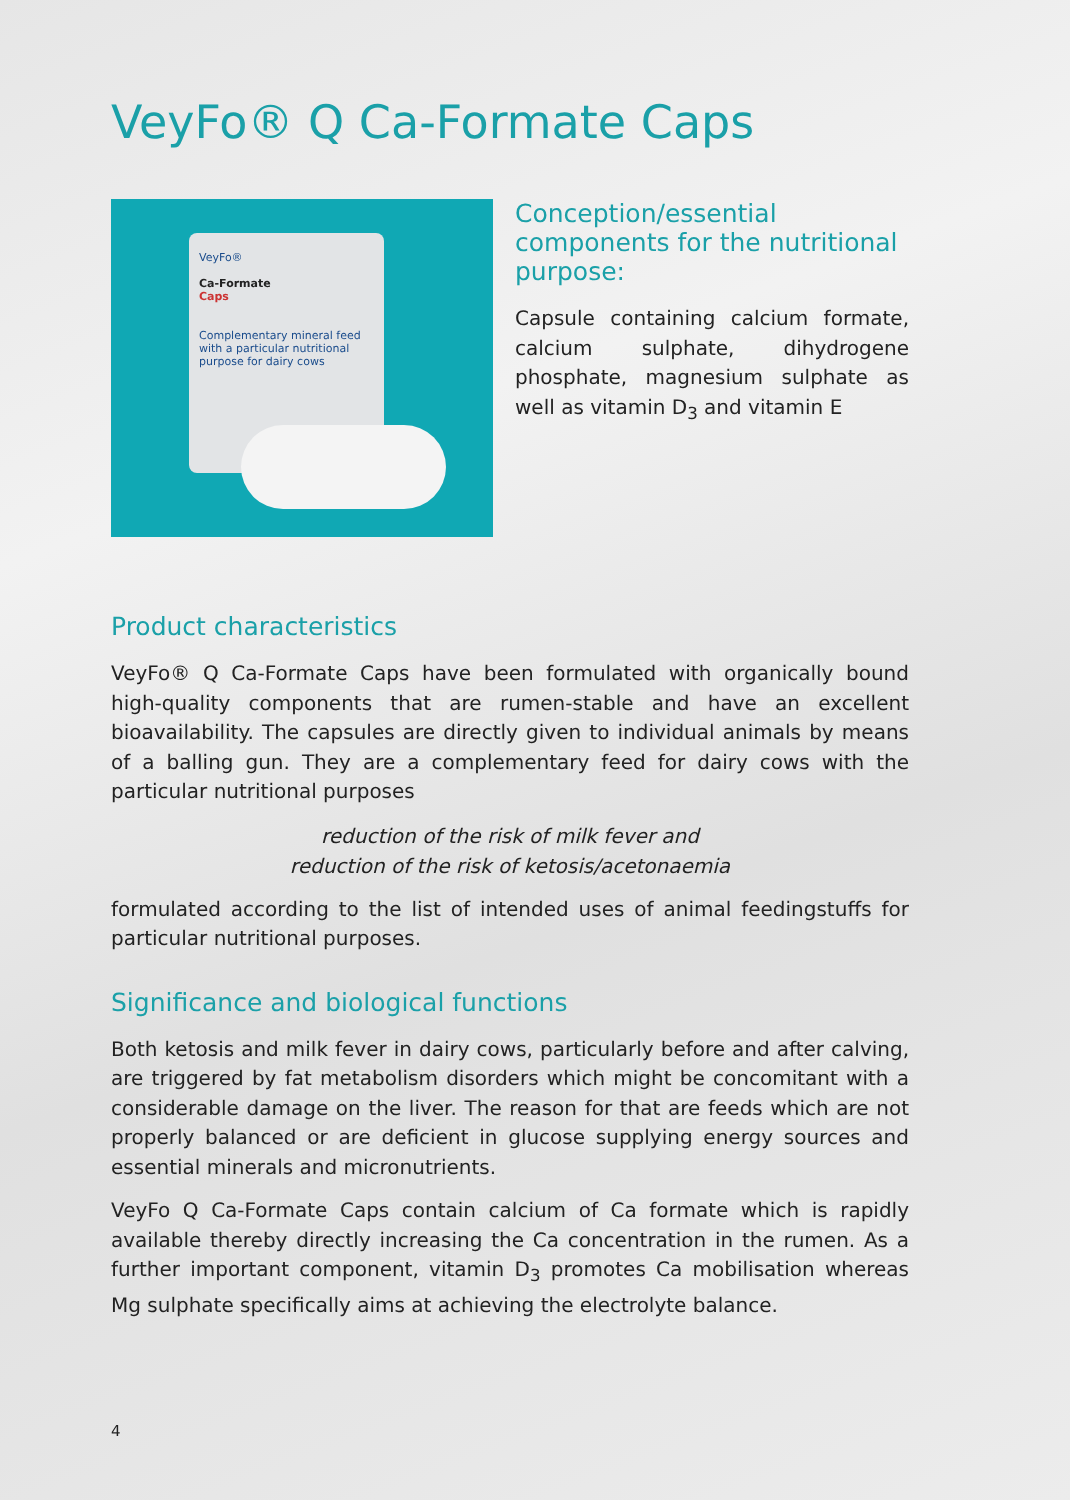VeyFo® Q Ca-Formate Caps
VeyFo®
Ca-Formate
Caps
Complementary mineral feed with a particular nutritional purpose for dairy cows
Conception/essential components for the nutritional purpose:
Capsule containing calcium formate, calcium sulphate, dihydrogene phosphate, magnesium sulphate as well as vitamin D<sub>3</sub> and vitamin E
Product characteristics
VeyFo® Q Ca-Formate Caps have been formulated with organically bound high-quality components that are rumen-stable and have an excellent bioavailability. The capsules are directly given to individual animals by means of a balling gun. They are a complementary feed for dairy cows with the particular nutritional purposes
reduction of the risk of milk fever and
reduction of the risk of ketosis/acetonaemia
formulated according to the list of intended uses of animal feedingstuffs for particular nutritional purposes.
Significance and biological functions
Both ketosis and milk fever in dairy cows, particularly before and after calving, are triggered by fat metabolism disorders which might be concomitant with a considerable damage on the liver. The reason for that are feeds which are not properly balanced or are deficient in glucose supplying energy sources and essential minerals and micronutrients.
VeyFo Q Ca-Formate Caps contain calcium of Ca formate which is rapidly available thereby directly increasing the Ca concentration in the rumen. As a further important component, vitamin D<sub>3</sub> promotes Ca mobilisation whereas Mg sulphate specifically aims at achieving the electrolyte balance.
4